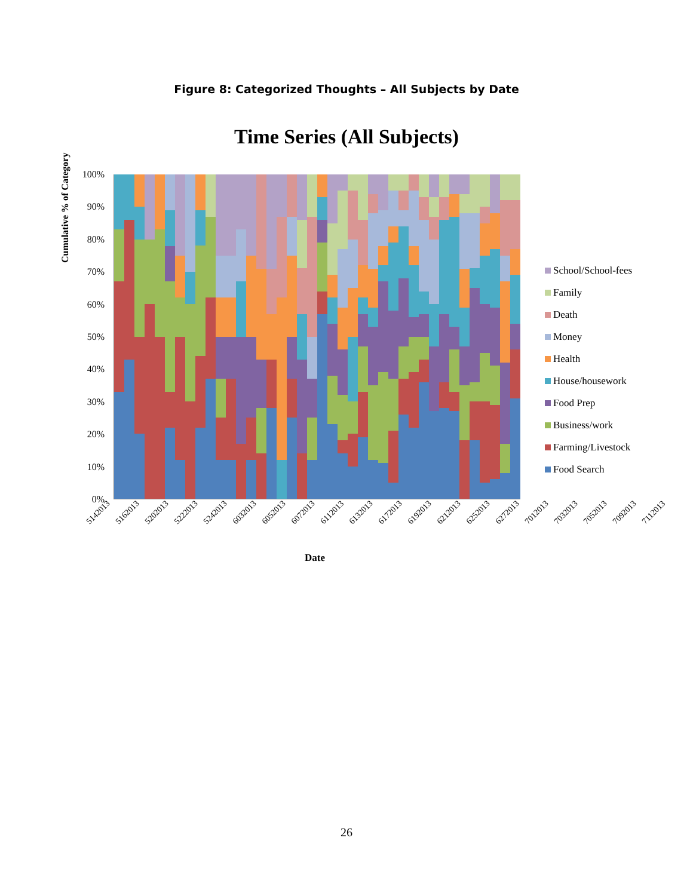Figure 8: Categorized Thoughts – All Subjects by Date
Time Series (All Subjects)
Cumulative % of Category
100%
90%
80%
70%
60%
50%
40%
30%
20%
10%
0%
5142013 5162013 5202013 5222013 5242013 6032013 6052013 6072013 6112013 6132013 6172013 6192013 6212013 6252013 6272013 7012013 7032013 7052013 7092013 7112013
Date
School/School-fees
Family
Death
Money
Health
House/housework
Food Prep
Business/work
Farming/Livestock
Food Search
26